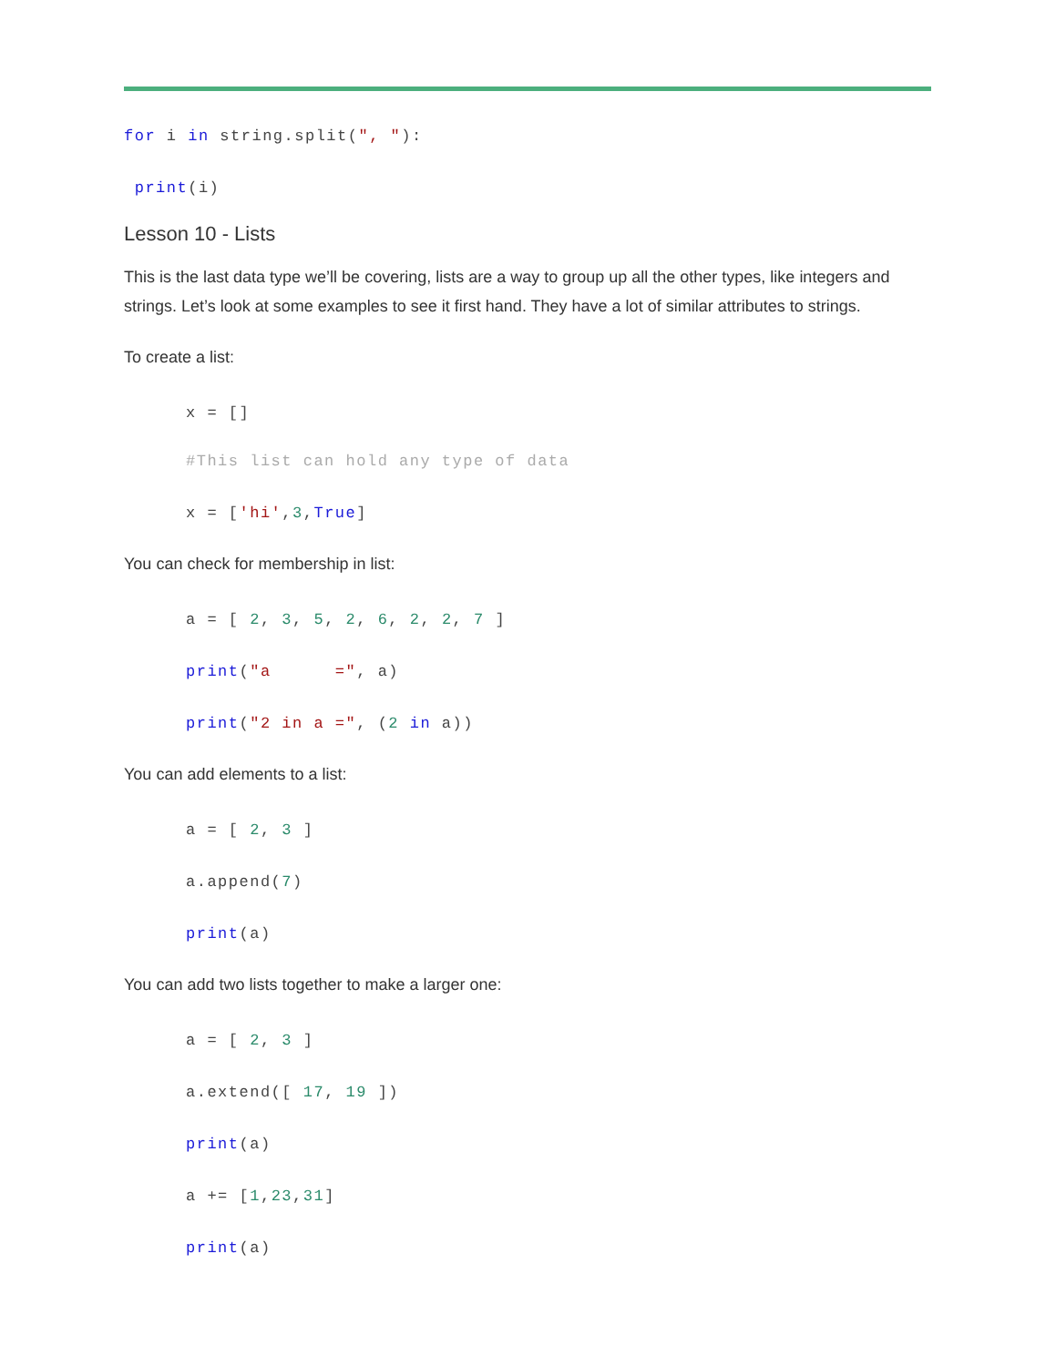for i in string.split(", "):
print(i)
Lesson 10 - Lists
This is the last data type we’ll be covering, lists are a way to group up all the other types, like integers and strings. Let’s look at some examples to see it first hand. They have a lot of similar attributes to strings.
To create a list:
x = []
#This list can hold any type of data
x = ['hi',3,True]
You can check for membership in list:
a = [ 2, 3, 5, 2, 6, 2, 2, 7 ]
print("a =", a)
print("2 in a =", (2 in a))
You can add elements to a list:
a = [ 2, 3 ]
a.append(7)
print(a)
You can add two lists together to make a larger one:
a = [ 2, 3 ]
a.extend([ 17, 19 ])
print(a)
a += [1,23,31]
print(a)